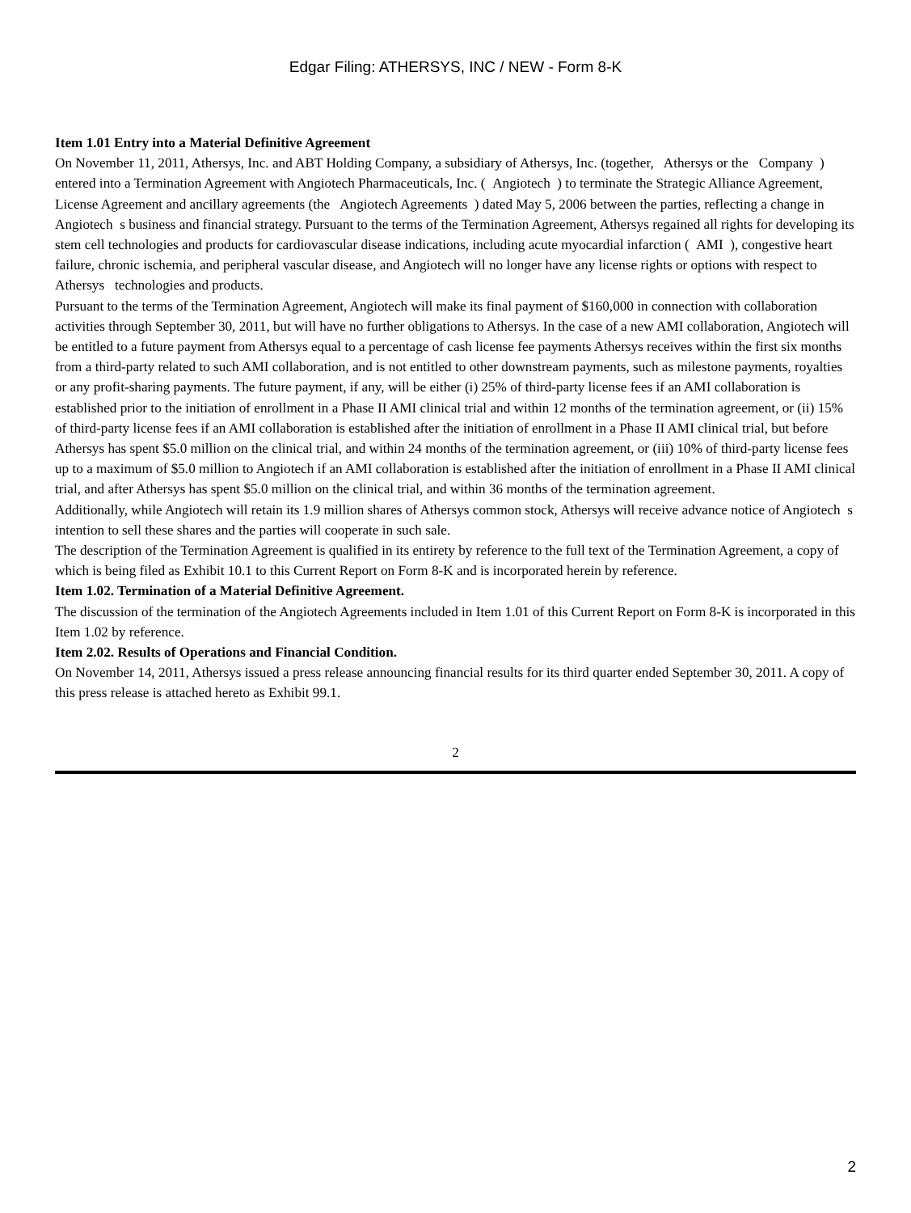Edgar Filing: ATHERSYS, INC / NEW - Form 8-K
Item 1.01 Entry into a Material Definitive Agreement
On November 11, 2011, Athersys, Inc. and ABT Holding Company, a subsidiary of Athersys, Inc. (together, Athersys or the Company ) entered into a Termination Agreement with Angiotech Pharmaceuticals, Inc. ( Angiotech ) to terminate the Strategic Alliance Agreement, License Agreement and ancillary agreements (the Angiotech Agreements ) dated May 5, 2006 between the parties, reflecting a change in Angiotech s business and financial strategy. Pursuant to the terms of the Termination Agreement, Athersys regained all rights for developing its stem cell technologies and products for cardiovascular disease indications, including acute myocardial infarction ( AMI ), congestive heart failure, chronic ischemia, and peripheral vascular disease, and Angiotech will no longer have any license rights or options with respect to Athersys technologies and products.
Pursuant to the terms of the Termination Agreement, Angiotech will make its final payment of $160,000 in connection with collaboration activities through September 30, 2011, but will have no further obligations to Athersys. In the case of a new AMI collaboration, Angiotech will be entitled to a future payment from Athersys equal to a percentage of cash license fee payments Athersys receives within the first six months from a third-party related to such AMI collaboration, and is not entitled to other downstream payments, such as milestone payments, royalties or any profit-sharing payments. The future payment, if any, will be either (i) 25% of third-party license fees if an AMI collaboration is established prior to the initiation of enrollment in a Phase II AMI clinical trial and within 12 months of the termination agreement, or (ii) 15% of third-party license fees if an AMI collaboration is established after the initiation of enrollment in a Phase II AMI clinical trial, but before Athersys has spent $5.0 million on the clinical trial, and within 24 months of the termination agreement, or (iii) 10% of third-party license fees up to a maximum of $5.0 million to Angiotech if an AMI collaboration is established after the initiation of enrollment in a Phase II AMI clinical trial, and after Athersys has spent $5.0 million on the clinical trial, and within 36 months of the termination agreement.
Additionally, while Angiotech will retain its 1.9 million shares of Athersys common stock, Athersys will receive advance notice of Angiotech s intention to sell these shares and the parties will cooperate in such sale.
The description of the Termination Agreement is qualified in its entirety by reference to the full text of the Termination Agreement, a copy of which is being filed as Exhibit 10.1 to this Current Report on Form 8-K and is incorporated herein by reference.
Item 1.02. Termination of a Material Definitive Agreement.
The discussion of the termination of the Angiotech Agreements included in Item 1.01 of this Current Report on Form 8-K is incorporated in this Item 1.02 by reference.
Item 2.02. Results of Operations and Financial Condition.
On November 14, 2011, Athersys issued a press release announcing financial results for its third quarter ended September 30, 2011. A copy of this press release is attached hereto as Exhibit 99.1.
2
2